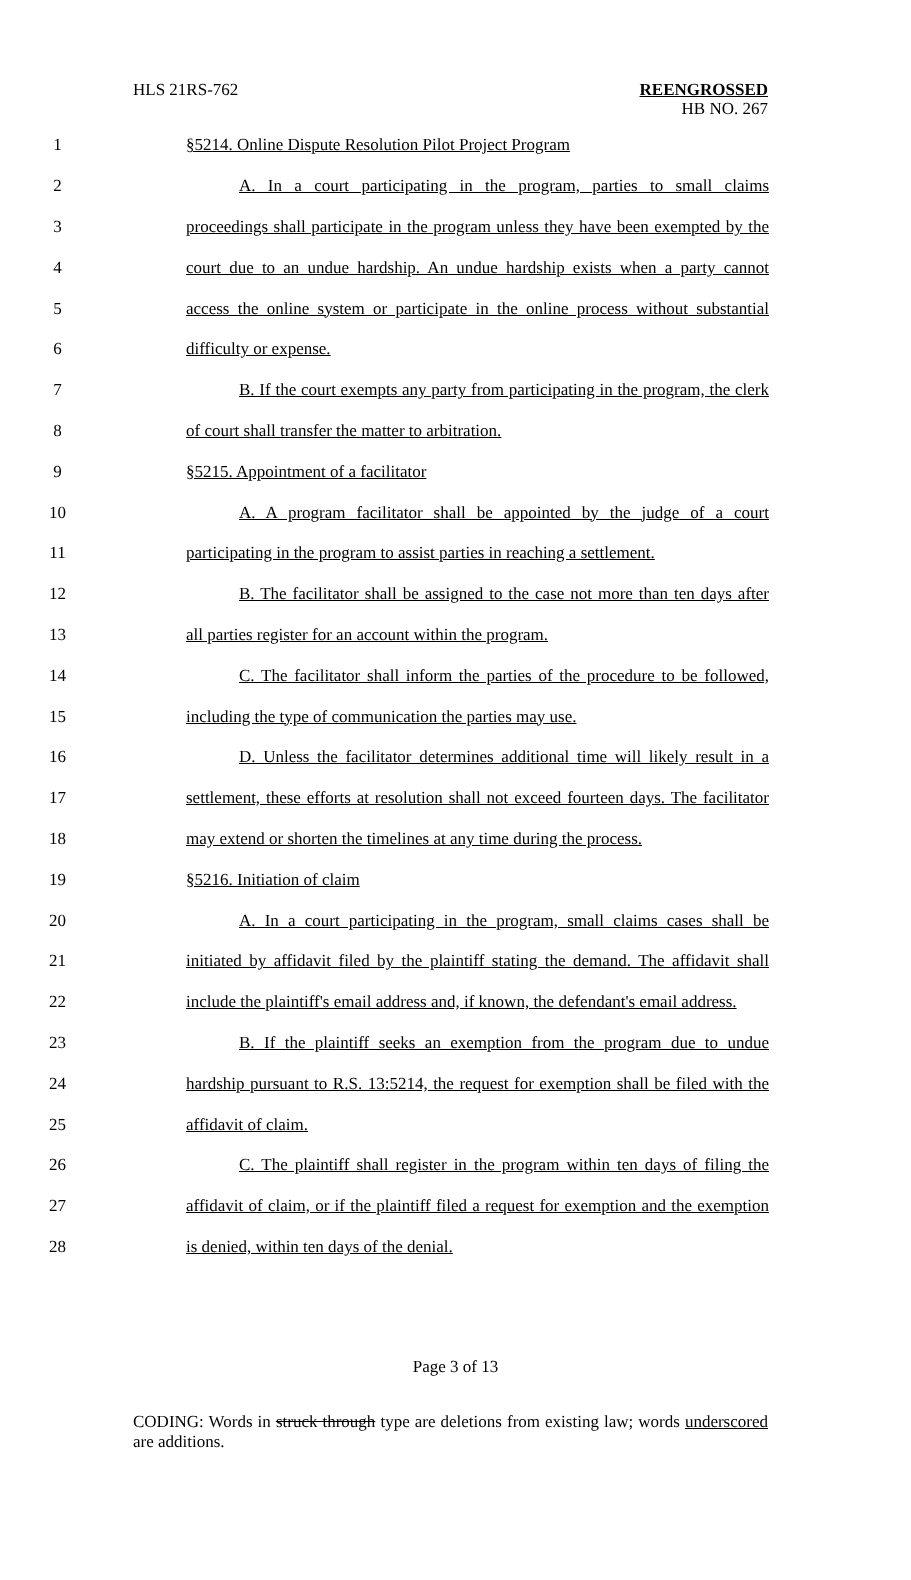HLS 21RS-762
REENGROSSED
HB NO. 267
1 §5214. Online Dispute Resolution Pilot Project Program
2 A. In a court participating in the program, parties to small claims
3 proceedings shall participate in the program unless they have been exempted by the
4 court due to an undue hardship. An undue hardship exists when a party cannot
5 access the online system or participate in the online process without substantial
6 difficulty or expense.
7 B. If the court exempts any party from participating in the program, the clerk
8 of court shall transfer the matter to arbitration.
9 §5215. Appointment of a facilitator
10 A. A program facilitator shall be appointed by the judge of a court
11 participating in the program to assist parties in reaching a settlement.
12 B. The facilitator shall be assigned to the case not more than ten days after
13 all parties register for an account within the program.
14 C. The facilitator shall inform the parties of the procedure to be followed,
15 including the type of communication the parties may use.
16 D. Unless the facilitator determines additional time will likely result in a
17 settlement, these efforts at resolution shall not exceed fourteen days. The facilitator
18 may extend or shorten the timelines at any time during the process.
19 §5216. Initiation of claim
20 A. In a court participating in the program, small claims cases shall be
21 initiated by affidavit filed by the plaintiff stating the demand. The affidavit shall
22 include the plaintiff's email address and, if known, the defendant's email address.
23 B. If the plaintiff seeks an exemption from the program due to undue
24 hardship pursuant to R.S. 13:5214, the request for exemption shall be filed with the
25 affidavit of claim.
26 C. The plaintiff shall register in the program within ten days of filing the
27 affidavit of claim, or if the plaintiff filed a request for exemption and the exemption
28 is denied, within ten days of the denial.
Page 3 of 13
CODING: Words in struck through type are deletions from existing law; words underscored are additions.